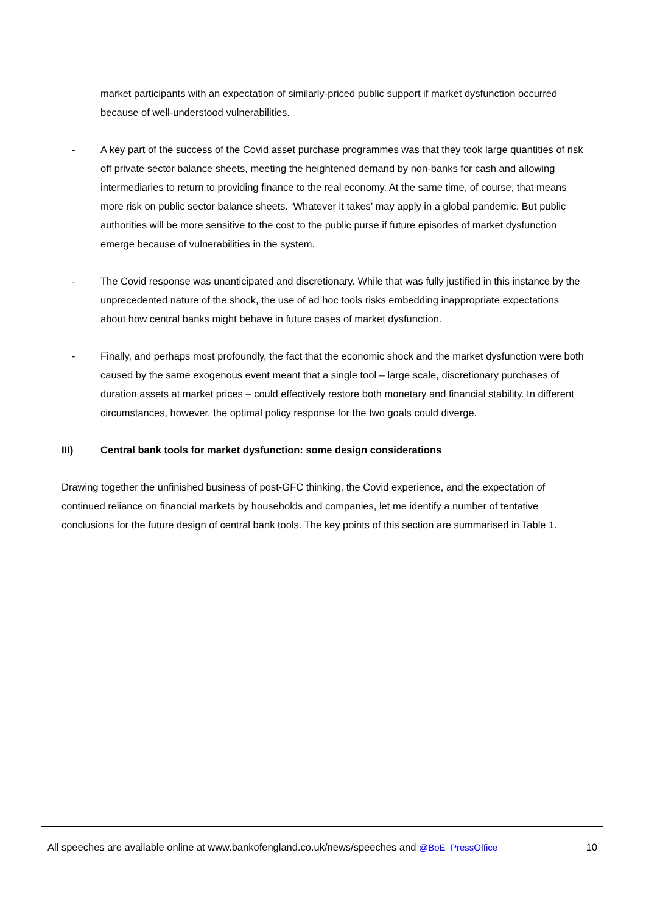market participants with an expectation of similarly-priced public support if market dysfunction occurred because of well-understood vulnerabilities.
- A key part of the success of the Covid asset purchase programmes was that they took large quantities of risk off private sector balance sheets, meeting the heightened demand by non-banks for cash and allowing intermediaries to return to providing finance to the real economy. At the same time, of course, that means more risk on public sector balance sheets. ‘Whatever it takes’ may apply in a global pandemic. But public authorities will be more sensitive to the cost to the public purse if future episodes of market dysfunction emerge because of vulnerabilities in the system.
- The Covid response was unanticipated and discretionary. While that was fully justified in this instance by the unprecedented nature of the shock, the use of ad hoc tools risks embedding inappropriate expectations about how central banks might behave in future cases of market dysfunction.
- Finally, and perhaps most profoundly, the fact that the economic shock and the market dysfunction were both caused by the same exogenous event meant that a single tool – large scale, discretionary purchases of duration assets at market prices – could effectively restore both monetary and financial stability. In different circumstances, however, the optimal policy response for the two goals could diverge.
III) Central bank tools for market dysfunction: some design considerations
Drawing together the unfinished business of post-GFC thinking, the Covid experience, and the expectation of continued reliance on financial markets by households and companies, let me identify a number of tentative conclusions for the future design of central bank tools. The key points of this section are summarised in Table 1.
All speeches are available online at www.bankofengland.co.uk/news/speeches and @BoE_PressOffice 10